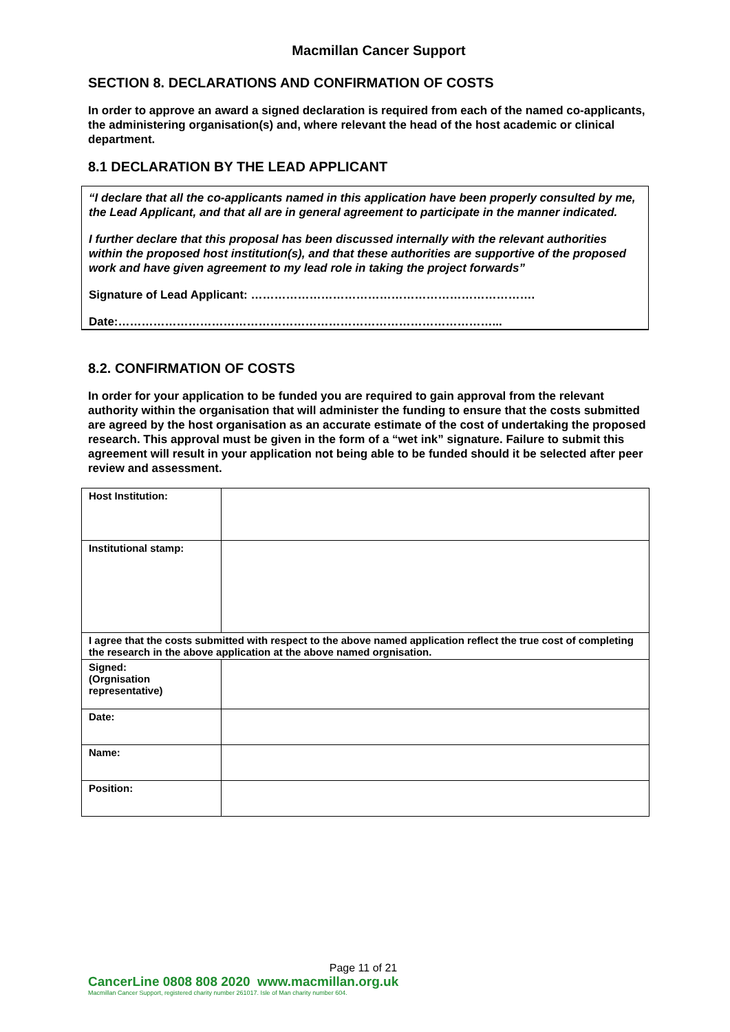Macmillan Cancer Support
SECTION 8. DECLARATIONS AND CONFIRMATION OF COSTS
In order to approve an award a signed declaration is required from each of the named co-applicants, the administering organisation(s) and, where relevant the head of the host academic or clinical department.
8.1 DECLARATION BY THE LEAD APPLICANT
“I declare that all the co-applicants named in this application have been properly consulted by me, the Lead Applicant, and that all are in general agreement to participate in the manner indicated.
I further declare that this proposal has been discussed internally with the relevant authorities within the proposed host institution(s), and that these authorities are supportive of the proposed work and have given agreement to my lead role in taking the project forwards”
Signature of Lead Applicant: ……………………………………………………………….
Date:……………………………………………………………………………………...
8.2. CONFIRMATION OF COSTS
In order for your application to be funded you are required to gain approval from the relevant authority within the organisation that will administer the funding to ensure that the costs submitted are agreed by the host organisation as an accurate estimate of the cost of undertaking the proposed research. This approval must be given in the form of a “wet ink” signature. Failure to submit this agreement will result in your application not being able to be funded should it be selected after peer review and assessment.
| Host Institution: | |
| Institutional stamp: | |
| I agree that the costs submitted with respect to the above named application reflect the true cost of completing the research in the above application at the above named orgnisation. | |
| Signed: (Orgnisation representative) | |
| Date: | |
| Name: | |
| Position: | |
Page 11 of 21
CancerLine 0808 808 2020 www.macmillan.org.uk
Macmillan Cancer Support, registered charity number 261017. Isle of Man charity number 604.